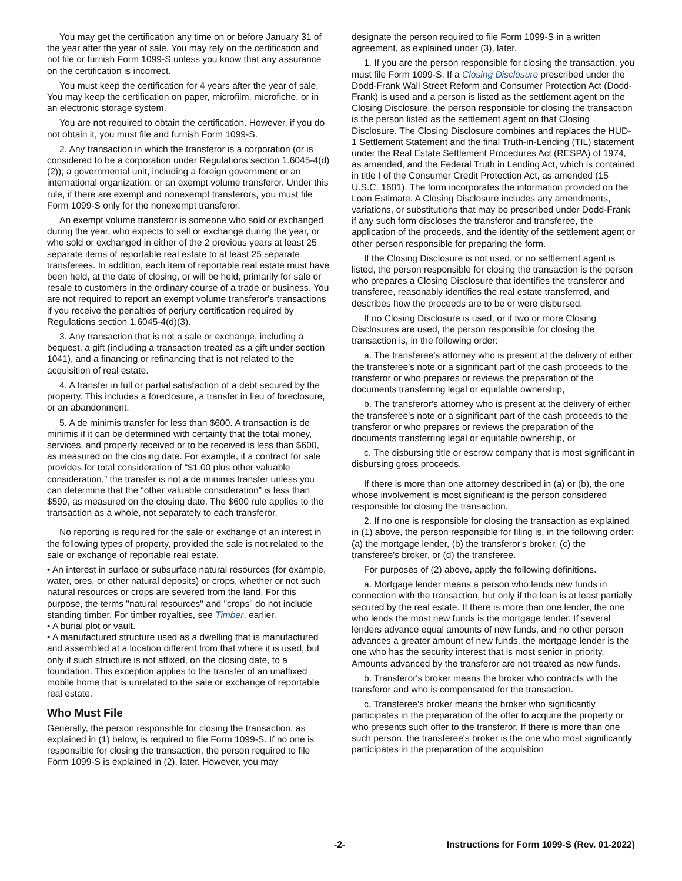You may get the certification any time on or before January 31 of the year after the year of sale. You may rely on the certification and not file or furnish Form 1099-S unless you know that any assurance on the certification is incorrect.
You must keep the certification for 4 years after the year of sale. You may keep the certification on paper, microfilm, microfiche, or in an electronic storage system.
You are not required to obtain the certification. However, if you do not obtain it, you must file and furnish Form 1099-S.
2. Any transaction in which the transferor is a corporation (or is considered to be a corporation under Regulations section 1.6045-4(d)(2)); a governmental unit, including a foreign government or an international organization; or an exempt volume transferor. Under this rule, if there are exempt and nonexempt transferors, you must file Form 1099-S only for the nonexempt transferor.
An exempt volume transferor is someone who sold or exchanged during the year, who expects to sell or exchange during the year, or who sold or exchanged in either of the 2 previous years at least 25 separate items of reportable real estate to at least 25 separate transferees. In addition, each item of reportable real estate must have been held, at the date of closing, or will be held, primarily for sale or resale to customers in the ordinary course of a trade or business. You are not required to report an exempt volume transferor's transactions if you receive the penalties of perjury certification required by Regulations section 1.6045-4(d)(3).
3. Any transaction that is not a sale or exchange, including a bequest, a gift (including a transaction treated as a gift under section 1041), and a financing or refinancing that is not related to the acquisition of real estate.
4. A transfer in full or partial satisfaction of a debt secured by the property. This includes a foreclosure, a transfer in lieu of foreclosure, or an abandonment.
5. A de minimis transfer for less than $600. A transaction is de minimis if it can be determined with certainty that the total money, services, and property received or to be received is less than $600, as measured on the closing date. For example, if a contract for sale provides for total consideration of “$1.00 plus other valuable consideration,” the transfer is not a de minimis transfer unless you can determine that the “other valuable consideration” is less than $599, as measured on the closing date. The $600 rule applies to the transaction as a whole, not separately to each transferor.
No reporting is required for the sale or exchange of an interest in the following types of property, provided the sale is not related to the sale or exchange of reportable real estate.
• An interest in surface or subsurface natural resources (for example, water, ores, or other natural deposits) or crops, whether or not such natural resources or crops are severed from the land. For this purpose, the terms "natural resources" and "crops" do not include standing timber. For timber royalties, see Timber, earlier.
• A burial plot or vault.
• A manufactured structure used as a dwelling that is manufactured and assembled at a location different from that where it is used, but only if such structure is not affixed, on the closing date, to a foundation. This exception applies to the transfer of an unaffixed mobile home that is unrelated to the sale or exchange of reportable real estate.
Who Must File
Generally, the person responsible for closing the transaction, as explained in (1) below, is required to file Form 1099-S. If no one is responsible for closing the transaction, the person required to file Form 1099-S is explained in (2), later. However, you may
designate the person required to file Form 1099-S in a written agreement, as explained under (3), later.
1. If you are the person responsible for closing the transaction, you must file Form 1099-S. If a Closing Disclosure prescribed under the Dodd-Frank Wall Street Reform and Consumer Protection Act (Dodd-Frank) is used and a person is listed as the settlement agent on the Closing Disclosure, the person responsible for closing the transaction is the person listed as the settlement agent on that Closing Disclosure. The Closing Disclosure combines and replaces the HUD-1 Settlement Statement and the final Truth-in-Lending (TIL) statement under the Real Estate Settlement Procedures Act (RESPA) of 1974, as amended, and the Federal Truth in Lending Act, which is contained in title I of the Consumer Credit Protection Act, as amended (15 U.S.C. 1601). The form incorporates the information provided on the Loan Estimate. A Closing Disclosure includes any amendments, variations, or substitutions that may be prescribed under Dodd-Frank if any such form discloses the transferor and transferee, the application of the proceeds, and the identity of the settlement agent or other person responsible for preparing the form.
If the Closing Disclosure is not used, or no settlement agent is listed, the person responsible for closing the transaction is the person who prepares a Closing Disclosure that identifies the transferor and transferee, reasonably identifies the real estate transferred, and describes how the proceeds are to be or were disbursed.
If no Closing Disclosure is used, or if two or more Closing Disclosures are used, the person responsible for closing the transaction is, in the following order:
a. The transferee's attorney who is present at the delivery of either the transferee's note or a significant part of the cash proceeds to the transferor or who prepares or reviews the preparation of the documents transferring legal or equitable ownership,
b. The transferor's attorney who is present at the delivery of either the transferee's note or a significant part of the cash proceeds to the transferor or who prepares or reviews the preparation of the documents transferring legal or equitable ownership, or
c. The disbursing title or escrow company that is most significant in disbursing gross proceeds.
If there is more than one attorney described in (a) or (b), the one whose involvement is most significant is the person considered responsible for closing the transaction.
2. If no one is responsible for closing the transaction as explained in (1) above, the person responsible for filing is, in the following order: (a) the mortgage lender, (b) the transferor's broker, (c) the transferee's broker, or (d) the transferee.
For purposes of (2) above, apply the following definitions.
a. Mortgage lender means a person who lends new funds in connection with the transaction, but only if the loan is at least partially secured by the real estate. If there is more than one lender, the one who lends the most new funds is the mortgage lender. If several lenders advance equal amounts of new funds, and no other person advances a greater amount of new funds, the mortgage lender is the one who has the security interest that is most senior in priority. Amounts advanced by the transferor are not treated as new funds.
b. Transferor's broker means the broker who contracts with the transferor and who is compensated for the transaction.
c. Transferee's broker means the broker who significantly participates in the preparation of the offer to acquire the property or who presents such offer to the transferor. If there is more than one such person, the transferee's broker is the one who most significantly participates in the preparation of the acquisition
-2- Instructions for Form 1099-S (Rev. 01-2022)